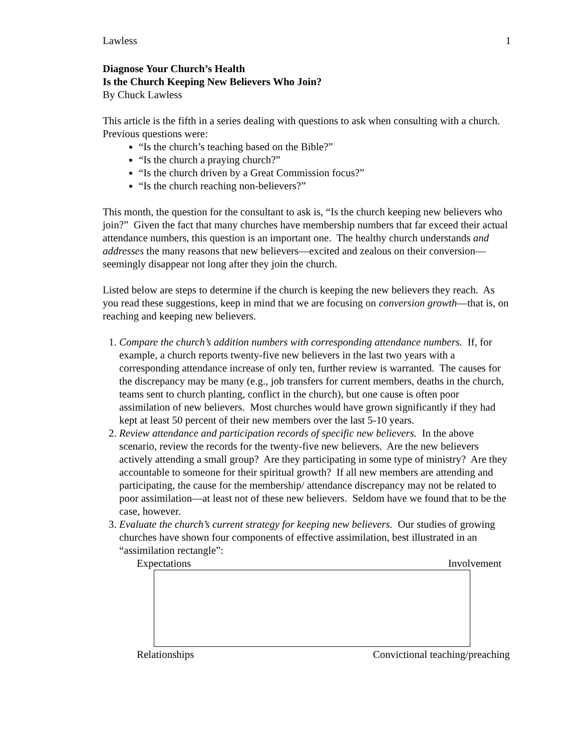Lawless 1
Diagnose Your Church’s Health
Is the Church Keeping New Believers Who Join?
By Chuck Lawless
This article is the fifth in a series dealing with questions to ask when consulting with a church. Previous questions were:
“Is the church’s teaching based on the Bible?”
“Is the church a praying church?”
“Is the church driven by a Great Commission focus?”
“Is the church reaching non-believers?”
This month, the question for the consultant to ask is, “Is the church keeping new believers who join?” Given the fact that many churches have membership numbers that far exceed their actual attendance numbers, this question is an important one. The healthy church understands and addresses the many reasons that new believers—excited and zealous on their conversion—seemingly disappear not long after they join the church.
Listed below are steps to determine if the church is keeping the new believers they reach. As you read these suggestions, keep in mind that we are focusing on conversion growth—that is, on reaching and keeping new believers.
1. Compare the church’s addition numbers with corresponding attendance numbers. If, for example, a church reports twenty-five new believers in the last two years with a corresponding attendance increase of only ten, further review is warranted. The causes for the discrepancy may be many (e.g., job transfers for current members, deaths in the church, teams sent to church planting, conflict in the church), but one cause is often poor assimilation of new believers. Most churches would have grown significantly if they had kept at least 50 percent of their new members over the last 5-10 years.
2. Review attendance and participation records of specific new believers. In the above scenario, review the records for the twenty-five new believers. Are the new believers actively attending a small group? Are they participating in some type of ministry? Are they accountable to someone for their spiritual growth? If all new members are attending and participating, the cause for the membership/ attendance discrepancy may not be related to poor assimilation—at least not of these new believers. Seldom have we found that to be the case, however.
3. Evaluate the church’s current strategy for keeping new believers. Our studies of growing churches have shown four components of effective assimilation, best illustrated in an “assimilation rectangle”:
Expectations Involvement
Relationships Convictional teaching/preaching